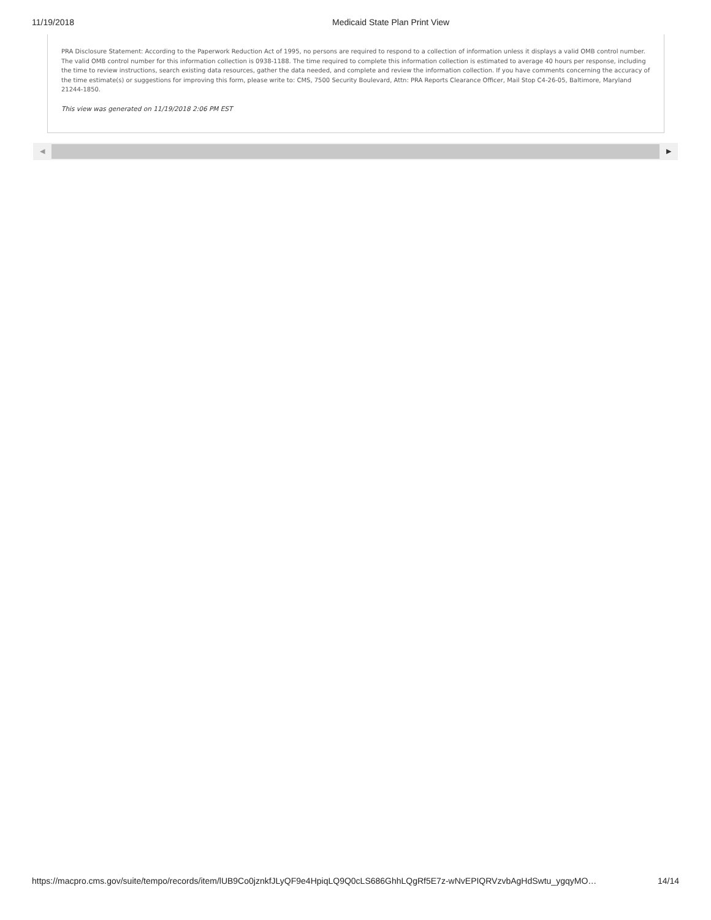11/19/2018 Medicaid State Plan Print View
PRA Disclosure Statement: According to the Paperwork Reduction Act of 1995, no persons are required to respond to a collection of information unless it displays a valid OMB control number. The valid OMB control number for this information collection is 0938-1188. The time required to complete this information collection is estimated to average 40 hours per response, including the time to review instructions, search existing data resources, gather the data needed, and complete and review the information collection. If you have comments concerning the accuracy of the time estimate(s) or suggestions for improving this form, please write to: CMS, 7500 Security Boulevard, Attn: PRA Reports Clearance Officer, Mail Stop C4-26-05, Baltimore, Maryland 21244-1850.
This view was generated on 11/19/2018 2:06 PM EST
◀ ▶
https://macpro.cms.gov/suite/tempo/records/item/lUB9Co0jznkfJLyQF9e4HpiqLQ9Q0cLS686GhhLQgRf5E7z-wNvEPIQRVzvbAgHdSwtu_ygqyMO…
14/14